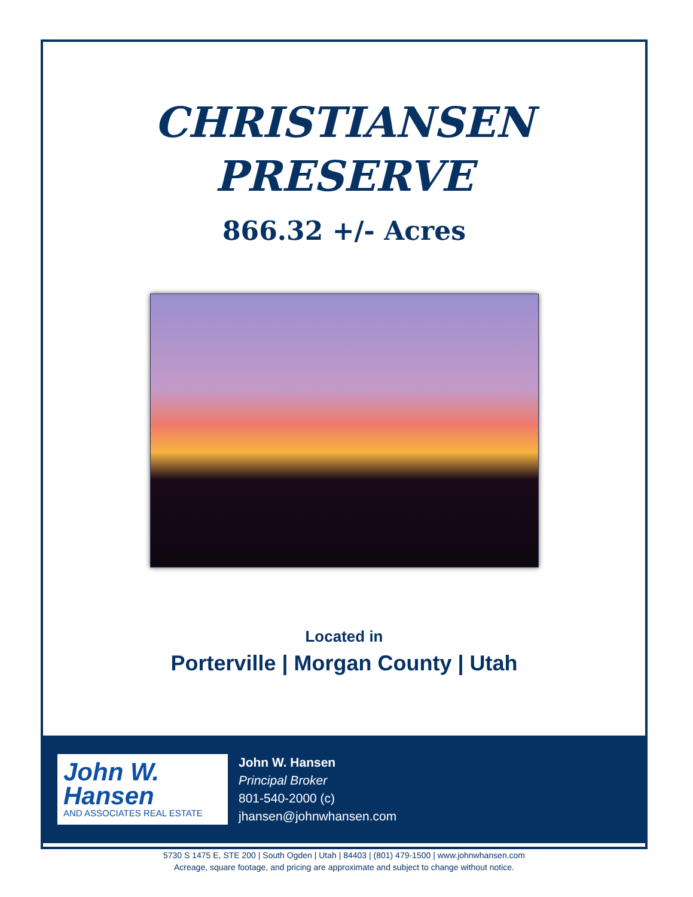CHRISTIANSEN
PRESERVE
866.32 +/- Acres
Located in
Porterville | Morgan County | Utah
John W.
Hansen
AND ASSOCIATES REAL ESTATE
John W. Hansen
Principal Broker
801-540-2000 (c)
jhansen@johnwhansen.com
5730 S 1475 E, STE 200 | South Ogden | Utah | 84403 | (801) 479-1500 | www.johnwhansen.com
Acreage, square footage, and pricing are approximate and subject to change without notice.